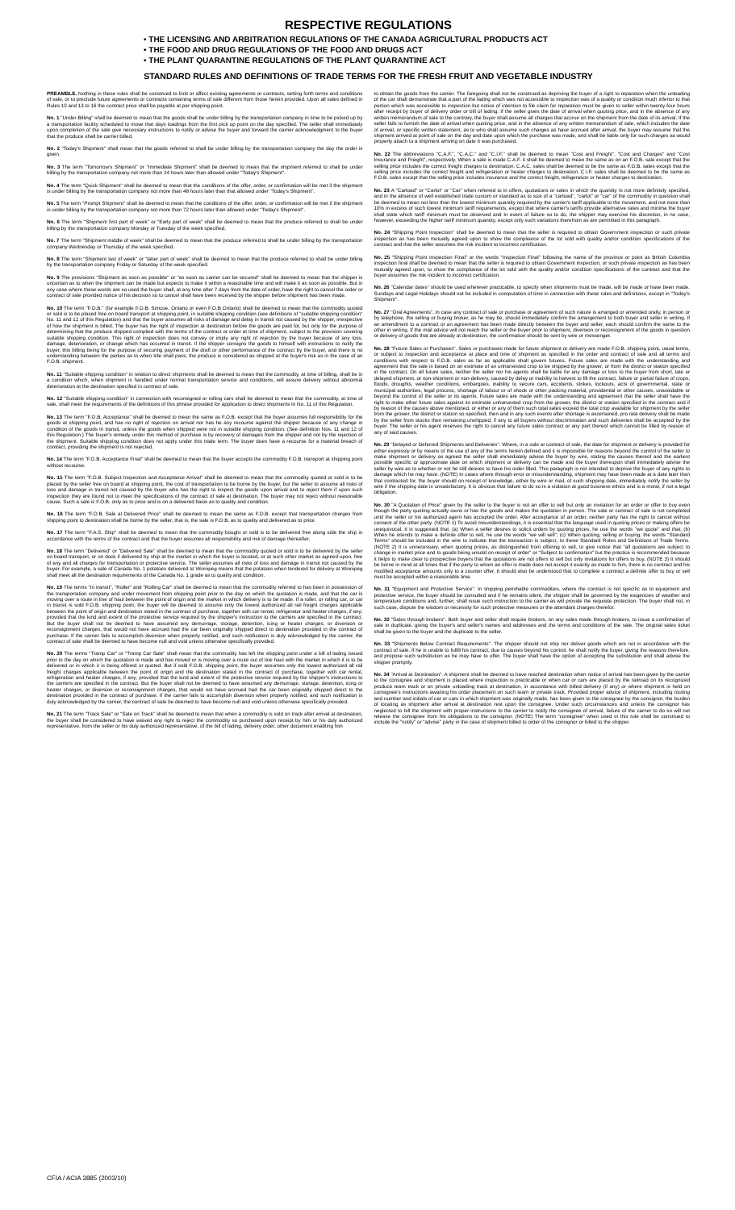RESPECTIVE REGULATIONS
• THE LICENSING AND ARBITRATION REGULATIONS OF THE CANADA AGRICULTURAL PRODUCTS ACT
• THE FOOD AND DRUG REGULATIONS OF THE FOOD AND DRUGS ACT
• THE PLANT QUARANTINE REGULATIONS OF THE PLANT QUARANTINE ACT
STANDARD RULES AND DEFINITIONS OF TRADE TERMS FOR THE FRESH FRUIT AND VEGETABLE INDUSTRY
PREAMBLE. Nothing in these rules shall be construed to limit or affect existing agreements or contracts, setting forth terms and conditions of sale, or to preclude future agreements or contracts containing terms of sale different from those herein provided. Upon all sales defined in Rules 10 and 13 to 16 the contract price shall be payable at par shipping point.
No. 1 "Under Billing" shall be deemed to mean that the goods shall be under billing by the transportation company in time to be picked up by a transportation facility scheduled to move that days loadings from the first pick up point on the day specified. The seller shall immediately upon completion of the sale give necessary instructions to notify or advise the buyer and forward the carrier acknowledgment to the buyer that the produce shall be carrier billed.
No. 2 "Today's Shipment" shall mean that the goods referred to shall be under billing by the transportation company the day the order is given.
No. 3 The term "Tomorrow's Shipment" or "Immediate Shipment" shall be deemed to mean that the shipment referred to shall be under billing by the transportation company not more than 24 hours later than allowed under "Today's Shipment".
No. 4 The term "Quick Shipment" shall be deemed to mean that the conditions of the offer, order, or confirmation will be met if the shipment is under billing by the transportation company not more than 48 hours later than that allowed under "Today's Shipment".
No. 5 The term "Prompt Shipment" shall be deemed to mean that the conditions of the offer, order, or confirmation will be met if the shipment is under billing by the transportation company not more than 72 hours later than allowed under "Today's Shipment".
No. 6 The term "Shipment first part of week" or "Early part of week" shall be deemed to mean that the produce referred to shall be under billing by the transportation company Monday or Tuesday of the week specified.
No. 7 The term "Shipment middle of week" shall be deemed to mean that the produce referred to shall be under billing by the transportation company Wednesday or Thursday of the week specified.
No. 8 The term "Shipment last of week" or "latter part of week" shall be deemed to mean that the produce referred to shall be under billing by the transportation company Friday or Saturday of the week specified.
No. 9 The provisions "Shipment as soon as possible" or "as soon as carrier can be secured" shall be deemed to mean that the shipper is uncertain as to when the shipment can be made but expects to make it within a reasonable time and will make it as soon as possible. But in any case where these words are so used the buyer shall, at any time after 7 days from the date of order, have the right to cancel the order or contract of sale provided notice of his decision so to cancel shall have been received by the shipper before shipment has been made.
No. 10 The term "F.O.B." (for example F.O.B. Simcoe, Ontario or even F.O.B Ontario) shall be deemed to mean that the commodity quoted or sold is to be placed free on board transport at shipping point, in suitable shipping condition (see definitions of "suitable shipping condition" No. 11 and 12 of this Regulation) and that the buyer assumes all risks of damage and delay in transit not caused by the shipper, irrespective of how the shipment is billed. The buyer has the right of inspection at destination before the goods are paid for, but only for the purpose of determining that the produce shipped complied with the terms of the contract or order at time of shipment, subject to the provision covering suitable shipping condition. This right of inspection does not convey or imply any right of rejection by the buyer because of any loss, damage, deterioration, or change which has occurred in transit. If the shipper consigns the goods to himself with instructions to notify the buyer, this billing being for the purpose of securing payment of the draft or other performance of the contract by the buyer, and there is no understanding between the parties as to when title shall pass, the produce is considered as shipped at the buyer's risk as in the case of an F.O.B. shipment.
No. 11 "Suitable shipping condition" in relation to direct shipments shall be deemed to mean that the commodity, at time of billing, shall be in a condition which, when shipment is handled under normal transportation service and conditions, will assure delivery without abnormal deterioration at the destination specified in contract of sale.
No. 12 "Suitable shipping condition" in connection with reconsigned or rolling cars shall be deemed to mean that the commodity, at time of sale, shall meet the requirements of the definitions of this phrase provided for application to direct shipments In No. 11 of this Regulation.
No. 13 The term "F.O.B. Acceptance" shall be deemed to mean the same as F.O.B. except that the buyer assumes full responsibility for the goods at shipping point, and has no right of rejection on arrival nor has he any recourse against the shipper because of any change in condition of the goods In transit, unless the goods when shipped were not in suitable shipping condition. (See definition Nos. 11 and 12 of this Regulation.) The buyer's remedy under this method of purchase is by recovery of damages from the shipper and not by the rejection of the shipment. Suitable shipping condition does not apply under this trade term. The buyer does have a recourse for a material breach of contract, providing the shipment is not rejected.
No. 14 The term "F.O.B. Acceptance Final" shall be deemed to mean that the buyer accepts the commodity F.O.B. transport at shipping point without recourse.
No. 15 The term "F.O.B. Subject Inspection and Acceptance Arrival" shall be deemed to mean that the commodity quoted or sold is to be placed by the seller free on board at shipping point, the cost of transportation to be borne by the buyer, but the seller to assume all risks of loss and damage in transit not caused by the buyer who has the right to inspect the goods upon arrival and to reject them if upon such inspection they are found not to meet the specifications of the contract of sale at destination. The buyer may not reject without reasonable cause. Such a sale is F.O.B. only as to price and is on a delivered basis as to quality and condition.
No. 16 The term "F.O.B. Sale at Delivered Price" shall be deemed to mean the same as F.O.B. except that transportation charges from shipping point to destination shall be borne by the seller, that is, the sale is F.O.B. as to quality and delivered as to price.
No. 17 The term "F.A.S. Ship" shall be deemed to mean that the commodity bought or sold is to be delivered free along side the ship in accordance with the terms of the contract and that the buyer assumes all responsibility and risk of damage thereafter.
No. 18 The term "Delivered" or "Delivered Sale" shall be deemed to mean that the commodity quoted or sold is to be delivered by the seller on board transport, or on dock if delivered by ship at the market in which the buyer is located, or at such other market as agreed upon, free of any and all charges for transportation or protective service. The seller assumes all risks of loss and damage in transit not caused by the buyer. For example, a sale of Canada No. 1 potatoes delivered at Winnipeg means that the potatoes when tendered for delivery at Winnipeg shall meet all the destination requirements of the Canada No. 1 grade as to quality and condition.
No. 19 The terms "In transit", "Roller" and "Rolling Car" shall be deemed to mean that the commodity referred to has been in possession of the transportation company and under movement from shipping point prior to the day on which the quotation is made, and that the car is moving over a route in line of haul between the point of origin and the market in which delivery is to be made. If a roller, or rolling car, or car in transit is sold F.O.B. shipping point, the buyer will be deemed to assume only the lowest authorized all rail freight charges applicable between the point of origin and destination stated in the contract of purchase, together with car rental, refrigerator and heater charges, if any; provided that the kind and extent of the protective service required by the shipper's instruction to the carriers are specified in the contract. But the buyer shall not be deemed to have assumed any demurrage, storage, detention, icing or heater charges, or diversion or reconsignment charges, that would not have accrued had the car been originally shipped direct to destination provided in the contract of purchase. If the carrier fails to accomplish diversion when properly notified, and such notification is duly acknowledged by the carrier, the contract of sale shall be deemed to have become null and void unless otherwise specifically provided.
No. 20 The terms "Tramp Car" or "Tramp Car Sale" shall mean that the commodity has left the shipping point under a bill of lading issued prior to the day on which the quotation is made and has moved or is moving over a route out of line haul with the market in which it is to be delivered or in which it is being offered or quoted. But if sold F.O.B. shipping point, the buyer assumes only the lowest authorized all rail freight charges applicable between the point of origin and the destination stated in the contract of purchase, together with car rental, refrigeration and heater charges, if any; provided that the kind and extent of the protective service required by the shipper's instructions to the carriers are specified in the contract. But the buyer shall not be deemed to have assumed any demurrage, storage, detention, icing or heater charges, or diversion or reconsignment charges, that would not have accrued had the car been originally shipped direct to the destination provided in the contract of purchase. If the carrier fails to accomplish diversion when properly notified, and such notification is duly acknowledged by the carrier, the contract of sale be deemed to have become null and void unless otherwise specifically provided.
No. 21 The term "Track Sale" or "Sale on Track" shall be deemed to mean that when a commodity is sold on track after arrival at destination, the buyer shall be considered to have waived any right to reject the commodity so purchased upon receipt by him or his duly authorized representative, from the seller or his duly authorized representative, of the bill of lading, delivery order, other document enabling him
to obtain the goods from the carrier. The foregoing shall not be construed as depriving the buyer of a right to reparation when the unloading of the car shall demonstrate that a part of the lading which was not accessible to inspection was of a quality or condition much inferior to that portion which was accessible to inspection but notice of intention to file claim for reparation must be given to seller within twenty-four hours after receipt by buyer of delivery order or bill of lading. If the seller gives the date of arrival when quoting price, and in the absence of any written memorandum of sale to the contrary, the buyer shall assume all charges that accrue on the shipment from the date of its arrival. If the seller fails to furnish the date of arrival when quoting price, and in the absence of any written memorandum of sale, which includes the date of arrival, or specific written statement, as to who shall assume such charges as have accrued after arrival, the buyer may assume that the shipment arrived at point of sale on the day and date upon which the purchase was made, and shall be liable only for such charges as would properly attach to a shipment arriving on date It was purchased.
No. 22 The abbreviations "C.A.F.", "C.A.C." and "C.I.F." shall be deemed to mean "Cost and Freight". "Cost and Charges" and "Cost Insurance and Freight", respectively. When a sale is made C.A.F. it shall be deemed to mean the same as on an F.O.B. sale except that the selling price includes the correct freight charges to destination. C.A.C. sales shall be deemed to be the same as F.O.B. sales except that the selling price includes the correct freight and refrigeration or heater charges to destination. C.I.F. sales shall be deemed to be the same as F.O.B. sales except that the selling price includes insurance and the correct freight, refrigeration or heater charges to destination.
No. 23 A "Carload" or "Carlot" or "Car" when referred to in offers, quotations or sales in which the quantity Is not more definitely specified, and in the absence of well established trade custom or standard as to size of a "carload", "carlot" or "car" of the commodity in question shall be deemed to mean not less than the lowest minimum quantity required by the carrier's tariff applicable to the movement, and not more than 10% in excess of such lowest minimum tariff requirements, except that where carrier's tariffs provide alternative rates and minima the buyer shall state which tariff minimum must be observed and In event of failure so to do, the shipper may exercise his discretion, in no case, however, exceeding the higher tariff minimum quantity, except only such variations therefrom as are permitted in this paragraph.
No. 24 "Shipping Point Inspection" shall be deemed to mean that the seller is required to obtain Government inspection or such private inspection as has been mutually agreed upon to show the compliance of the lot sold with quality and/or condition specifications of the contract and that the seller assumes the risk incident to incorrect certification.
No. 25 "Shipping Point Inspection Final" or the words "Inspection Final" following the name of the province or point as British Columbia inspection final shall be deemed to mean that the seller is required to obtain Government inspection, or such private inspection as has been mutually agreed upon, to show the compliance of the lot sold with the quality and/or condition specifications of the contract and that the buyer assumes the risk incident to incorrect certification.
No. 26 "Calendar dates" should be used wherever practicable, to specify when shipments must be made, will be made or have been made. Sundays and Legal Holidays should not be included in computation of time in connection with these rules and definitions, except in "Today's Shipment".
No. 27 "Oral Agreements". In case any contract of sale or purchase or agreement of such nature is arranged or amended orally, in person or by telephone, the selling or buying broker, as he may be, should immediately confirm the arrangement to both buyer and seller in writing. If an amendment to a contract or an agreement has been made directly between the buyer and seller, each should confirm the same to the other in writing. If the mail advice will not reach the seller or the buyer prior to shipment, diversion or reconsignment of the goods in question or delivery of goods that are already at destination, the confirmation should be sent by wire or messenger.
No. 28 "Future Sales or Purchases". Sales or purchases made for future shipment or delivery are made F.O.B. shipping point, usual terms, or subject to inspection and acceptance at place and time of shipment as specified in the order and contract of sale and all terms and conditions with respect to F.O.B. sales as far as applicable shall govern futures. Future sales are made with the understanding and agreement that the sale is based on an estimate of an unharvested crop to be shipped by the grower, or from the district or station specified in the contract. On all future sales, neither the seller nor his agents shall be liable for any damage or loss to the buyer from short, late or delayed shipment, or non-shipment or non-delivery, caused by delay or inability to harvest to fill the contract, failure or partial failure of crops, floods, droughts, weather conditions, embargoes, inability to secure cars, accidents, strikes, lockouts, acts of governmental, state or municipal authorities, legal process, shortage of labour or of shook or other packing material, providential or other causes, unavoidable or beyond the control of the seller or its agents. Future sales are made with the understanding and agreement that the seller shall have the right to make other future sales against its estimate unharvested crop from the grower, the district or station specified in the contract and if by reason of the causes above mentioned, or either or any of them such total sales exceed the total crop available for shipment by the seller from the grower, the district or station so specified, then and in any such events after shortage is ascertained, pro rata delivery shall be made by the seller from stocks then remaining unshipped, if any to all buyers without discrimination and such deliveries shall be accepted by the buyer. The seller or his agent reserves the right to cancel any future sales contract or any part thereof which cannot be filled by reason of any of said causes.
No. 29 "Delayed or Deferred Shipments and Deliveries". Where, in a sale or contract of sale, the date for shipment or delivery is provided for either expressly or by means of the use of any of the terms herein defined and it is impossible for reasons beyond the control of the seller to make shipment or delivery as agreed the seller shall immediately advise the buyer by wire, stating the causes thereof and the earliest possible specific or approximate date on which shipment or delivery can be made and the buyer thereupon shall immediately advise the seller by wire as to whether or not he still desires to have his order filled. This paragraph is not intended to deprive the buyer of any rights to damage which he may have. (NOTE) In cases where through error or misunderstanding, shipment may have been made at a date later than that contracted for, the buyer should on receipt of knowledge, either by wire or mail, of such shipping date, immediately notify the seller by wire if the shipping date is unsatisfactory. It is obvious that failure to do so is a violation at good business ethics and is a moral, if not a legal obligation.
No. 30 "A Quotation of Price" given by the seller to the buyer is not an offer to sell but only an invitation for an order or offer to buy even though the party quoting actually owns or has the goods and makes the quotation in person. The sale or contract of sale is not completed until the seller or his authorized agent has accepted the order. After acceptance of an order, neither party has the right to cancel without consent of the other party. (NOTE 1) To avoid misunderstandings, it is essential that the language used in quoting prices or making offers be unequivocal. It is suggested that: (a) When a seller desires to solicit orders by quoting prices, he use the words "we quote" and that; (b) When he intends to make a definite offer to sell, he use the words "we will sell"; (c) When quoting, selling or buying, the words "Standard Terms" should be included in the wire to indicate that the transaction is subject, to these Standard Rules and Definitions of Trade Terms. (NOTE 2) It is unnecessary, when quoting prices, as distinguished from offering to sell, to give notice that "all quotations are subject to change in market price and to goods being unsold on receipt of order" or "Subject to confirmation" but the practice is recommended because it helps to make clear to prospective buyers that the quotations are not offers to sell but only invitations for offers to buy. (NOTE 3) It should be borne in mind at all times that if the party to whom an offer is made does not accept it exactly as made to him, there is no contract and his modified acceptance amounts only to a counter offer. It should also be understood that to complete a contract a definite offer to buy or sell must be accepted within a reasonable time.
No. 31 "Equipment and Protective Service". In shipping perishable commodities, where the contract is not specific as to equipment and protective service, the buyer should be consulted and if he remains silent, the shipper shall be governed by the exigencies of weather and temperature conditions and, further, shall issue such instruction to the carrier as will provide the requisite protection. The buyer shall not, in such case, dispute the wisdom or necessity for such protective measures or the attendant charges therefor.
No. 32 "Sales through brokers". Both buyer and seller shall require brokers, on any sales made through brokers, to issue a confirmation of sale in duplicate, giving the buyer's and seller's names and addresses and the terms and conditions of the sale. The original sales ticket shall be given to the buyer and the duplicate to the seller.
No. 33 "Shipments Below Contract Requirements". The shipper should not ship nor deliver goods which are not in accordance with the contract of sale. If he is unable to fulfill his contract, due to causes beyond his control, he shall notify the buyer, giving the reasons therefore, and propose such substitution as he may have to offer. The buyer shall have the option of accepting the substitution and shall advise the shipper promptly.
No. 34 "Arrival at Destination". A shipment shall be deemed to have reached destination when notice of arrival has been given by the carrier to the consignee and shipment is placed where inspection is practicable or when car or cars are placed by the railroad on its recognized produce team track or on private unloading track at destination, in accordance with billed delivery (if any) or where shipment is held on consignee's instructions awaiting his order placement on such team or private track. Provided proper advice of shipment, including routing and number and initials of car or cars in which shipment was originally made, has been given to the consignee by the consignor, the burden of locating as shipment after arrival at destination rest upon the consignee. Under such circumstances and unless the consignor has neglected to bill the shipment with proper instructions to the carrier to notify the consignee of arrival, failure of the carrier to do so will not release the consignee from his obligations to the consignor. (NOTE) The term "consignee" when used in this rule shall be construed to include the "notify" or "advise" party in the case of shipment billed to order of the consignor or billed to the shipper.
CFIA / ACIA 3885 (2003/10)